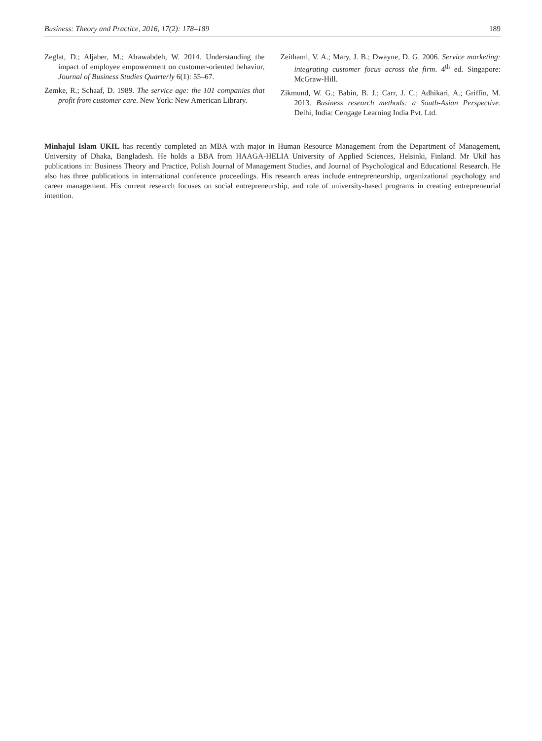Business: Theory and Practice, 2016, 17(2): 178–189 189
Zeglat, D.; Aljaber, M.; Alrawabdeh, W. 2014. Understanding the impact of employee empowerment on customer-oriented behavior, Journal of Business Studies Quarterly 6(1): 55–67.
Zemke, R.; Schaaf, D. 1989. The service age: the 101 companies that profit from customer care. New York: New American Library.
Zeithaml, V. A.; Mary, J. B.; Dwayne, D. G. 2006. Service marketing: integrating customer focus across the firm. 4<sup>th</sup> ed. Singapore: McGraw-Hill.
Zikmund, W. G.; Babin, B. J.; Carr, J. C.; Adhikari, A.; Griffin, M. 2013. Business research methods: a South-Asian Perspective. Delhi, India: Cengage Learning India Pvt. Ltd.
Minhajul Islam UKIL has recently completed an MBA with major in Human Resource Management from the Department of Management, University of Dhaka, Bangladesh. He holds a BBA from HAAGA-HELIA University of Applied Sciences, Helsinki, Finland. Mr Ukil has publications in: Business Theory and Practice, Polish Journal of Management Studies, and Journal of Psychological and Educational Research. He also has three publications in international conference proceedings. His research areas include entrepreneurship, organizational psychology and career management. His current research focuses on social entrepreneurship, and role of university-based programs in creating entrepreneurial intention.